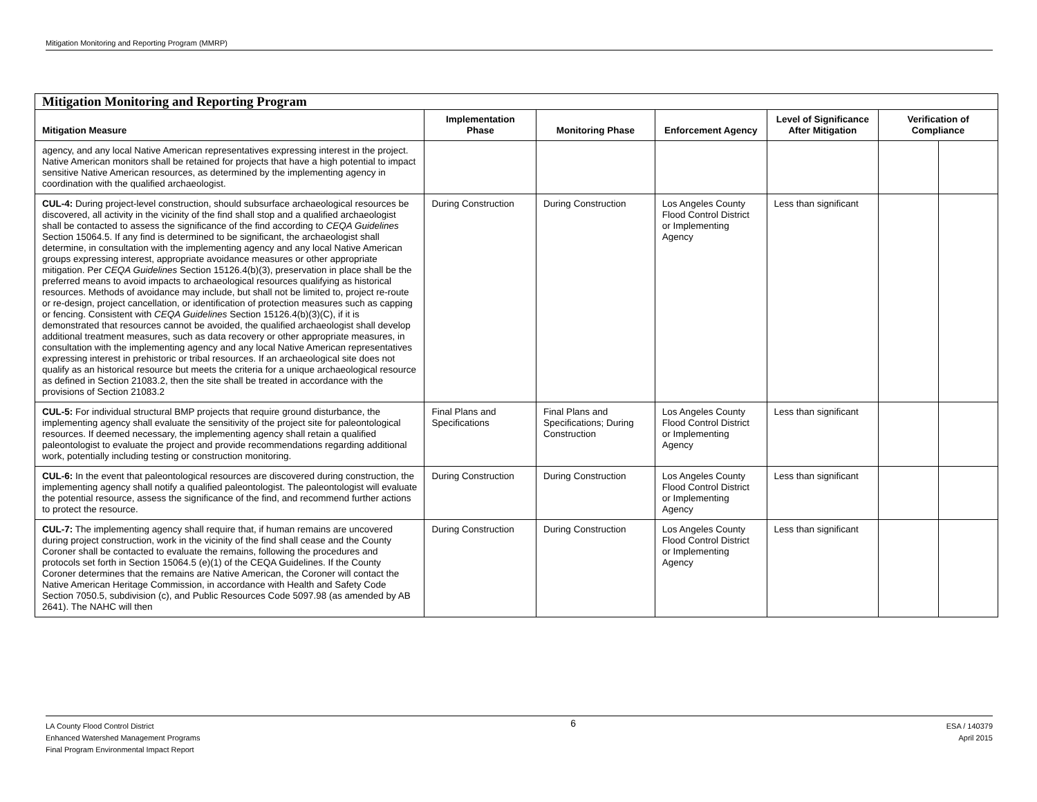Mitigation Monitoring and Reporting Program (MMRP)
| Mitigation Monitoring and Reporting Program | | | | | | |
| Mitigation Measure | Implementation Phase | Monitoring Phase | Enforcement Agency | Level of Significance After Mitigation | Verification of Compliance | |
| agency, and any local Native American representatives expressing interest in the project. Native American monitors shall be retained for projects that have a high potential to impact sensitive Native American resources, as determined by the implementing agency in coordination with the qualified archaeologist. | | | | | | |
| CUL-4: During project-level construction, should subsurface archaeological resources be discovered, all activity in the vicinity of the find shall stop and a qualified archaeologist shall be contacted to assess the significance of the find according to CEQA Guidelines Section 15064.5. If any find is determined to be significant, the archaeologist shall determine, in consultation with the implementing agency and any local Native American groups expressing interest, appropriate avoidance measures or other appropriate mitigation. Per CEQA Guidelines Section 15126.4(b)(3), preservation in place shall be the preferred means to avoid impacts to archaeological resources qualifying as historical resources. Methods of avoidance may include, but shall not be limited to, project re-route or re-design, project cancellation, or identification of protection measures such as capping or fencing. Consistent with CEQA Guidelines Section 15126.4(b)(3)(C), if it is demonstrated that resources cannot be avoided, the qualified archaeologist shall develop additional treatment measures, such as data recovery or other appropriate measures, in consultation with the implementing agency and any local Native American representatives expressing interest in prehistoric or tribal resources. If an archaeological site does not qualify as an historical resource but meets the criteria for a unique archaeological resource as defined in Section 21083.2, then the site shall be treated in accordance with the provisions of Section 21083.2 | During Construction | During Construction | Los Angeles County Flood Control District or Implementing Agency | Less than significant | | |
| CUL-5: For individual structural BMP projects that require ground disturbance, the implementing agency shall evaluate the sensitivity of the project site for paleontological resources. If deemed necessary, the implementing agency shall retain a qualified paleontologist to evaluate the project and provide recommendations regarding additional work, potentially including testing or construction monitoring. | Final Plans and Specifications | Final Plans and Specifications; During Construction | Los Angeles County Flood Control District or Implementing Agency | Less than significant | | |
| CUL-6: In the event that paleontological resources are discovered during construction, the implementing agency shall notify a qualified paleontologist. The paleontologist will evaluate the potential resource, assess the significance of the find, and recommend further actions to protect the resource. | During Construction | During Construction | Los Angeles County Flood Control District or Implementing Agency | Less than significant | | |
| CUL-7: The implementing agency shall require that, if human remains are uncovered during project construction, work in the vicinity of the find shall cease and the County Coroner shall be contacted to evaluate the remains, following the procedures and protocols set forth in Section 15064.5 (e)(1) of the CEQA Guidelines. If the County Coroner determines that the remains are Native American, the Coroner will contact the Native American Heritage Commission, in accordance with Health and Safety Code Section 7050.5, subdivision (c), and Public Resources Code 5097.98 (as amended by AB 2641). The NAHC will then | During Construction | During Construction | Los Angeles County Flood Control District or Implementing Agency | Less than significant | | |
LA County Flood Control District
Enhanced Watershed Management Programs
Final Program Environmental Impact Report
6
ESA / 140379
April 2015